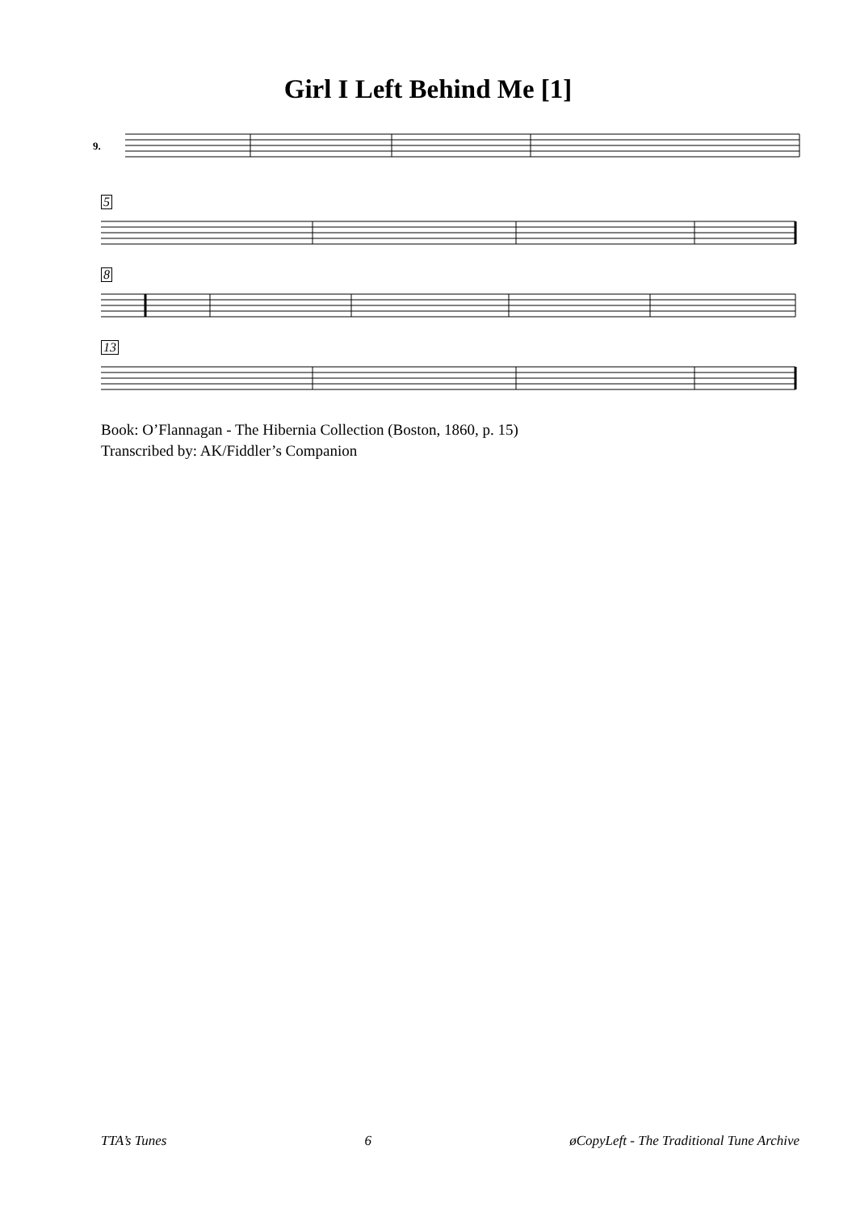Girl I Left Behind Me [1]
9.
5
8
13
Book: O’Flannagan - The Hibernia Collection (Boston, 1860, p. 15)
Transcribed by: AK/Fiddler’s Companion
TTA’s Tunes 6 øCopyLeft - The Traditional Tune Archive